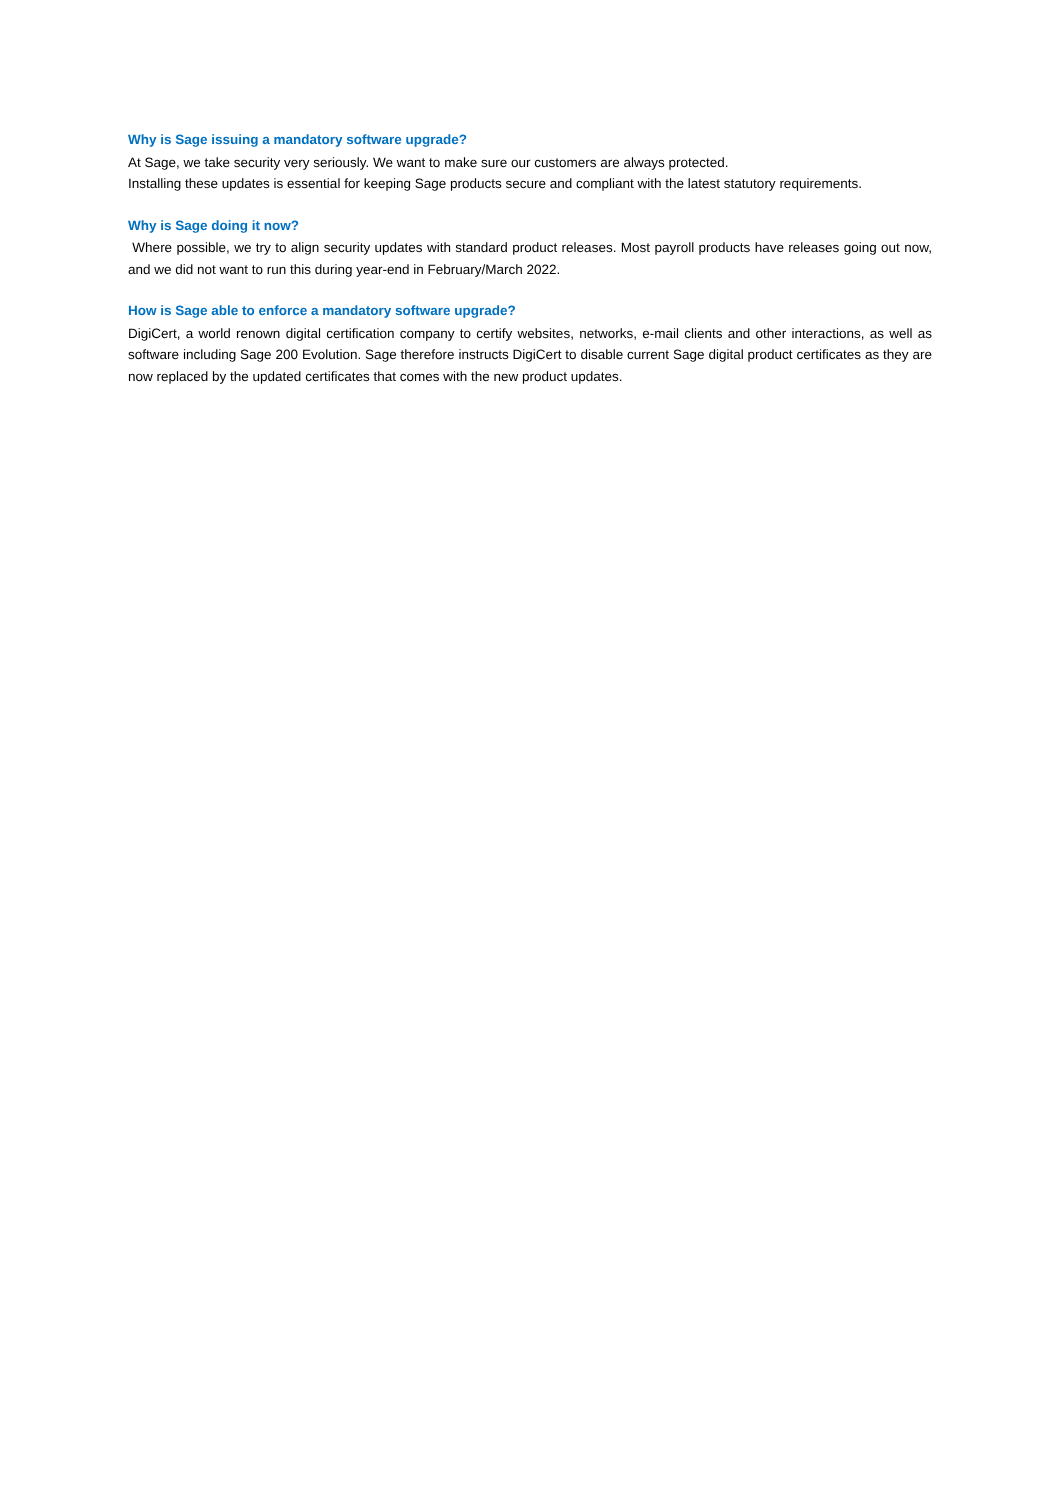Why is Sage issuing a mandatory software upgrade?
At Sage, we take security very seriously. We want to make sure our customers are always protected.
Installing these updates is essential for keeping Sage products secure and compliant with the latest statutory requirements.
Why is Sage doing it now?
Where possible, we try to align security updates with standard product releases. Most payroll products have releases going out now, and we did not want to run this during year-end in February/March 2022.
How is Sage able to enforce a mandatory software upgrade?
DigiCert, a world renown digital certification company to certify websites, networks, e-mail clients and other interactions, as well as software including Sage 200 Evolution. Sage therefore instructs DigiCert to disable current Sage digital product certificates as they are now replaced by the updated certificates that comes with the new product updates.